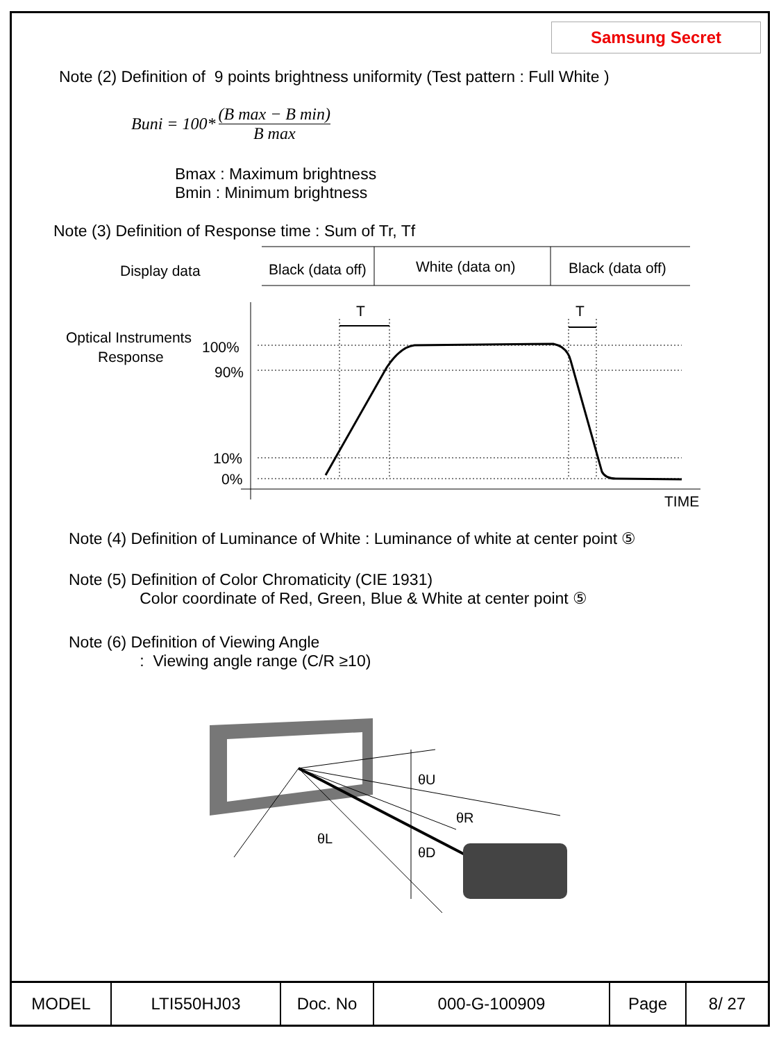Samsung Secret
Note (2) Definition of 9 points brightness uniformity (Test pattern : Full White )
Buni = 100* (B max − B min) B max
Bmax : Maximum brightness
Bmin : Minimum brightness
Note (3) Definition of Response time : Sum of Tr, Tf
Display data
Black (data off)
White (data on)
Black (data off)
Optical Instruments
Response
100%
90%
10%
0%
TIME
T
T
Note (4) Definition of Luminance of White : Luminance of white at center point ⑤
Note (5) Definition of Color Chromaticity (CIE 1931)
Color coordinate of Red, Green, Blue & White at center point ⑤
Note (6) Definition of Viewing Angle
: Viewing angle range (C/R ≥10)
θU
θR
θL
θD
| MODEL | LTI550HJ03 | Doc. No | 000-G-100909 | Page | 8/ 27 |